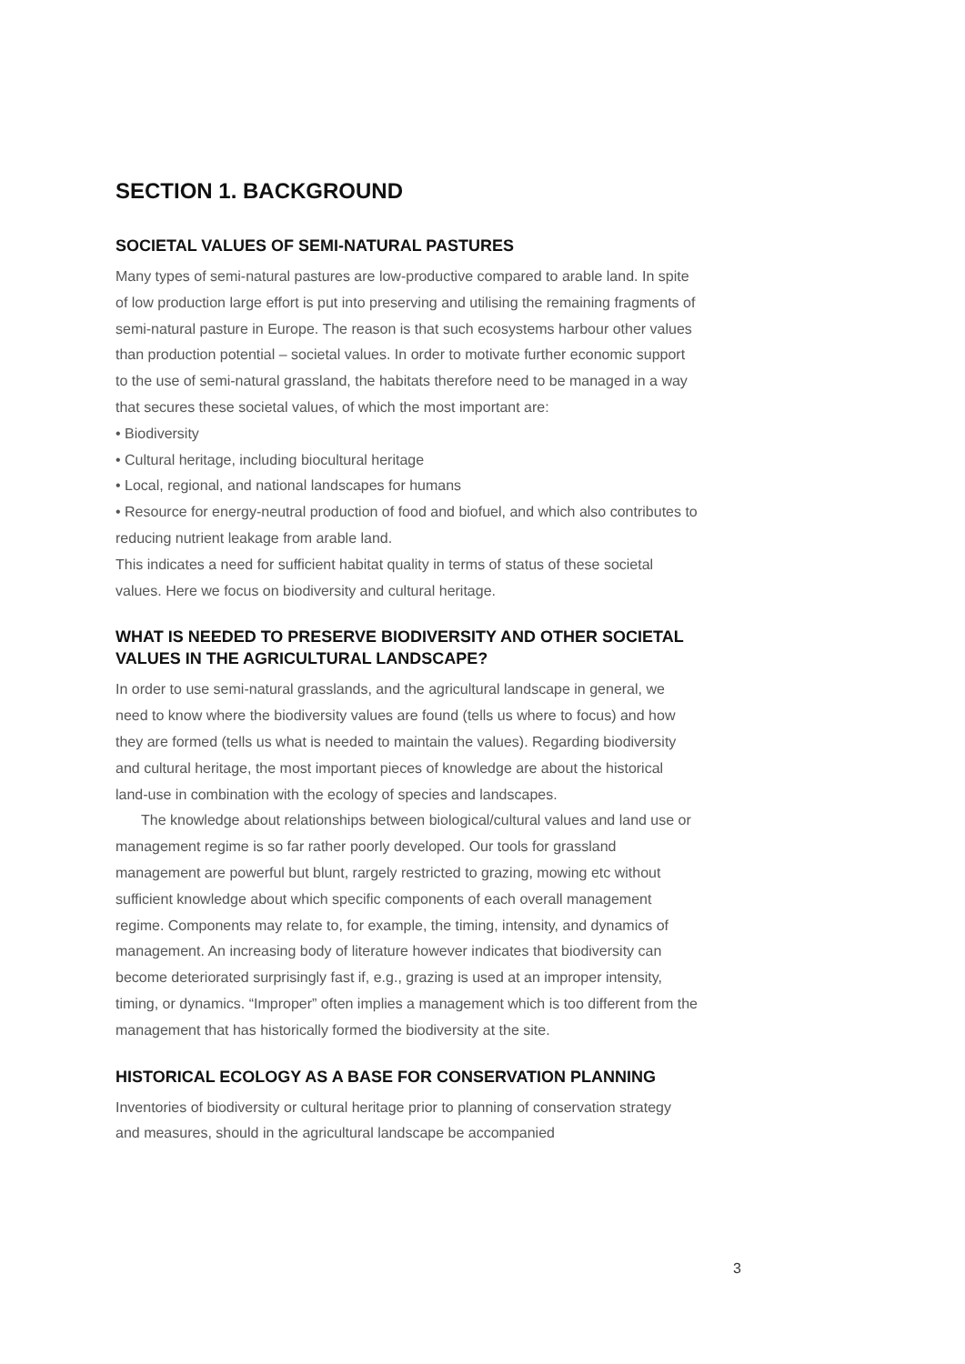SECTION 1. BACKGROUND
SOCIETAL VALUES OF SEMI-NATURAL PASTURES
Many types of semi-natural pastures are low-productive compared to arable land. In spite of low production large effort is put into preserving and utilising the remaining fragments of semi-natural pasture in Europe. The reason is that such ecosystems harbour other values than production potential – societal values. In order to motivate further economic support to the use of semi-natural grassland, the habitats therefore need to be managed in a way that secures these societal values, of which the most important are:
• Biodiversity
• Cultural heritage, including biocultural heritage
• Local, regional, and national landscapes for humans
• Resource for energy-neutral production of food and biofuel, and which also contributes to reducing nutrient leakage from arable land.
This indicates a need for sufficient habitat quality in terms of status of these societal values. Here we focus on biodiversity and cultural heritage.
WHAT IS NEEDED TO PRESERVE BIODIVERSITY AND OTHER SOCIETAL VALUES IN THE AGRICULTURAL LANDSCAPE?
In order to use semi-natural grasslands, and the agricultural landscape in general, we need to know where the biodiversity values are found (tells us where to focus) and how they are formed (tells us what is needed to maintain the values). Regarding biodiversity and cultural heritage, the most important pieces of knowledge are about the historical land-use in combination with the ecology of species and landscapes.
The knowledge about relationships between biological/cultural values and land use or management regime is so far rather poorly developed. Our tools for grassland management are powerful but blunt, rargely restricted to grazing, mowing etc without sufficient knowledge about which specific components of each overall management regime. Components may relate to, for example, the timing, intensity, and dynamics of management. An increasing body of literature however indicates that biodiversity can become deteriorated surprisingly fast if, e.g., grazing is used at an improper intensity, timing, or dynamics. “Improper” often implies a management which is too different from the management that has historically formed the biodiversity at the site.
HISTORICAL ECOLOGY AS A BASE FOR CONSERVATION PLANNING
Inventories of biodiversity or cultural heritage prior to planning of conservation strategy and measures, should in the agricultural landscape be accompanied
3